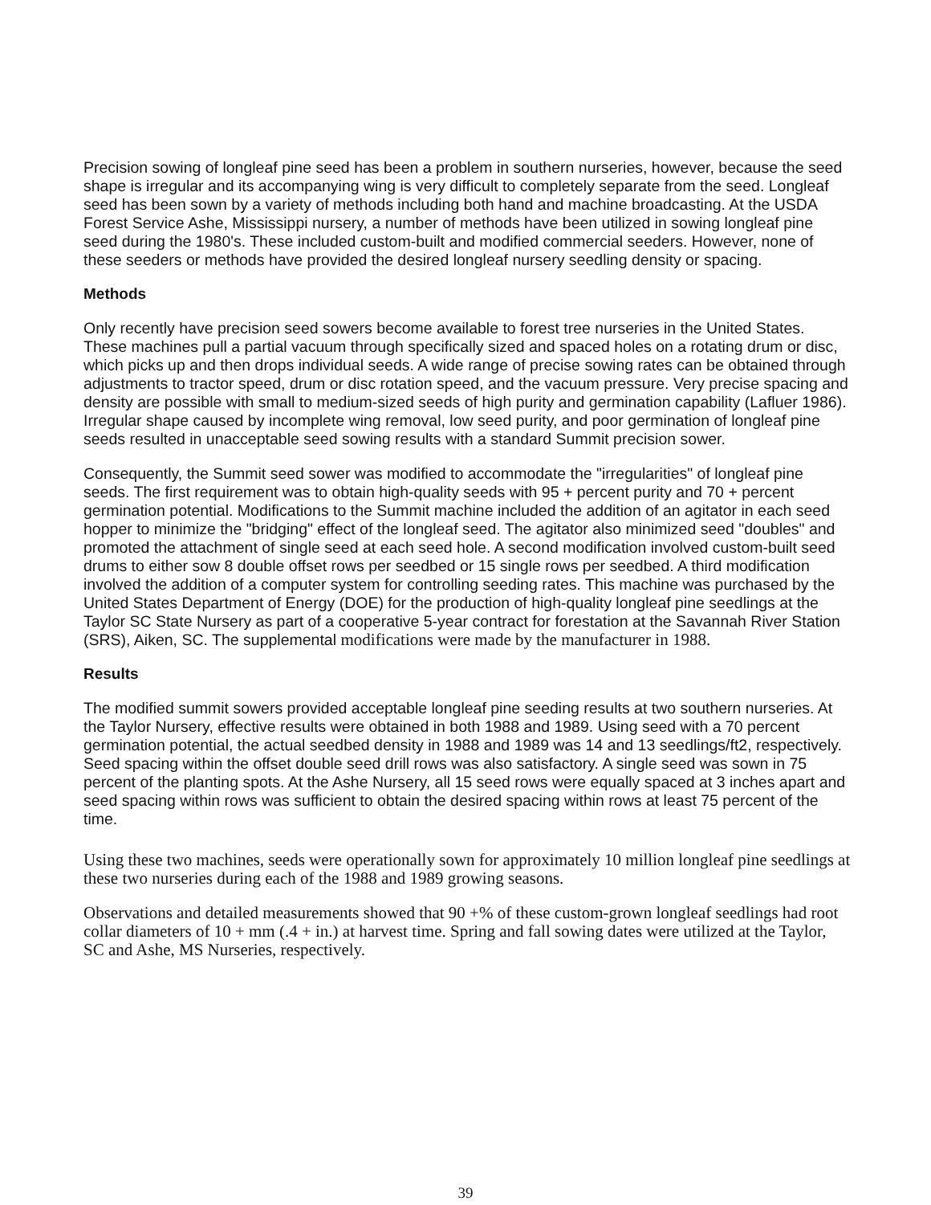Precision sowing of longleaf pine seed has been a problem in southern nurseries, however, because the seed shape is irregular and its accompanying wing is very difficult to completely separate from the seed. Longleaf seed has been sown by a variety of methods including both hand and machine broadcasting. At the USDA Forest Service Ashe, Mississippi nursery, a number of methods have been utilized in sowing longleaf pine seed during the 1980's. These included custom-built and modified commercial seeders. However, none of these seeders or methods have provided the desired longleaf nursery seedling density or spacing.
Methods
Only recently have precision seed sowers become available to forest tree nurseries in the United States. These machines pull a partial vacuum through specifically sized and spaced holes on a rotating drum or disc, which picks up and then drops individual seeds. A wide range of precise sowing rates can be obtained through adjustments to tractor speed, drum or disc rotation speed, and the vacuum pressure. Very precise spacing and density are possible with small to medium-sized seeds of high purity and germination capability (Lafluer 1986). Irregular shape caused by incomplete wing removal, low seed purity, and poor germination of longleaf pine seeds resulted in unacceptable seed sowing results with a standard Summit precision sower.
Consequently, the Summit seed sower was modified to accommodate the "irregularities" of longleaf pine seeds. The first requirement was to obtain high-quality seeds with 95 + percent purity and 70 + percent germination potential. Modifications to the Summit machine included the addition of an agitator in each seed hopper to minimize the "bridging" effect of the longleaf seed. The agitator also minimized seed "doubles" and promoted the attachment of single seed at each seed hole. A second modification involved custom-built seed drums to either sow 8 double offset rows per seedbed or 15 single rows per seedbed. A third modification involved the addition of a computer system for controlling seeding rates. This machine was purchased by the United States Department of Energy (DOE) for the production of high-quality longleaf pine seedlings at the Taylor SC State Nursery as part of a cooperative 5-year contract for forestation at the Savannah River Station (SRS), Aiken, SC. The supplemental modifications were made by the manufacturer in 1988.
Results
The modified summit sowers provided acceptable longleaf pine seeding results at two southern nurseries. At the Taylor Nursery, effective results were obtained in both 1988 and 1989. Using seed with a 70 percent germination potential, the actual seedbed density in 1988 and 1989 was 14 and 13 seedlings/ft2, respectively. Seed spacing within the offset double seed drill rows was also satisfactory. A single seed was sown in 75 percent of the planting spots. At the Ashe Nursery, all 15 seed rows were equally spaced at 3 inches apart and seed spacing within rows was sufficient to obtain the desired spacing within rows at least 75 percent of the time.
Using these two machines, seeds were operationally sown for approximately 10 million longleaf pine seedlings at these two nurseries during each of the 1988 and 1989 growing seasons.
Observations and detailed measurements showed that 90 +% of these custom-grown longleaf seedlings had root collar diameters of 10 + mm (.4 + in.) at harvest time. Spring and fall sowing dates were utilized at the Taylor, SC and Ashe, MS Nurseries, respectively.
39